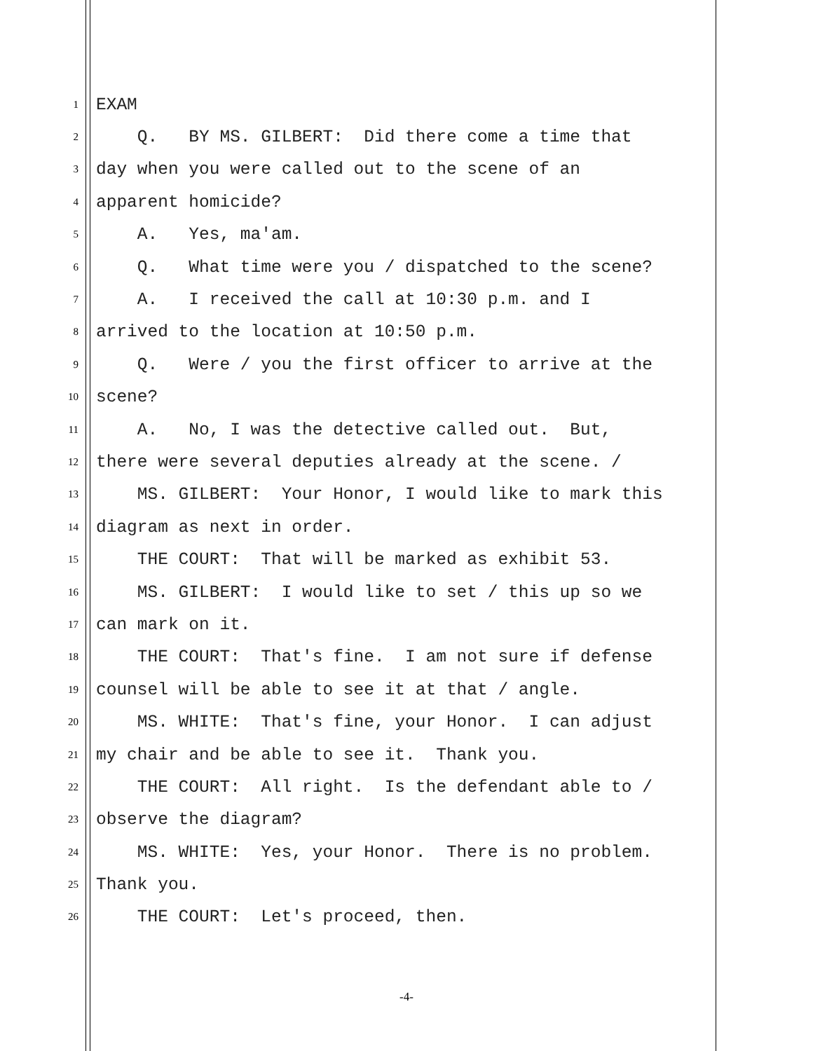1 EXAM
2 Q. BY MS. GILBERT: Did there come a time that
3 day when you were called out to the scene of an
4 apparent homicide?
5 A. Yes, ma'am.
6 Q. What time were you / dispatched to the scene?
7 A. I received the call at 10:30 p.m. and I
8 arrived to the location at 10:50 p.m.
9 Q. Were / you the first officer to arrive at the
10 scene?
11 A. No, I was the detective called out. But,
12 there were several deputies already at the scene. /
13 MS. GILBERT: Your Honor, I would like to mark this
14 diagram as next in order.
15 THE COURT: That will be marked as exhibit 53.
16 MS. GILBERT: I would like to set / this up so we
17 can mark on it.
18 THE COURT: That's fine. I am not sure if defense
19 counsel will be able to see it at that / angle.
20 MS. WHITE: That's fine, your Honor. I can adjust
21 my chair and be able to see it. Thank you.
22 THE COURT: All right. Is the defendant able to /
23 observe the diagram?
24 MS. WHITE: Yes, your Honor. There is no problem.
25 Thank you.
26 THE COURT: Let's proceed, then.
-4-